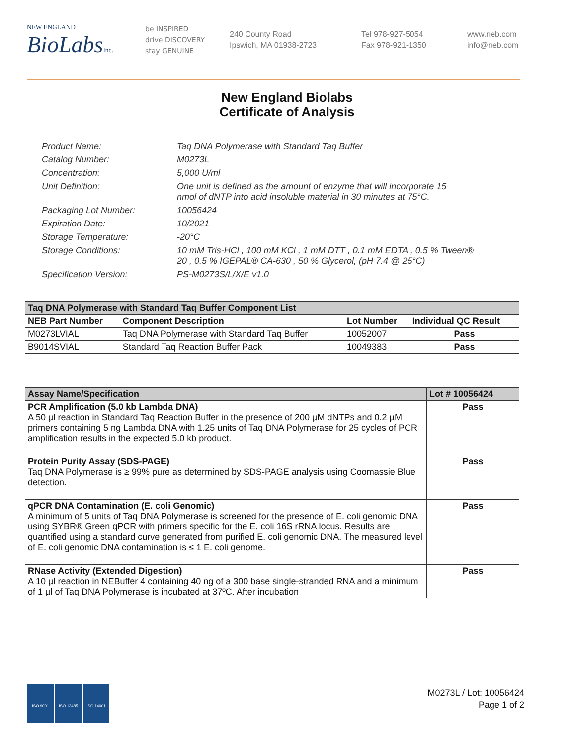NEW ENGLAND
BioLabs Inc.
be INSPIRED
drive DISCOVERY
stay GENUINE
240 County Road
Ipswich, MA 01938-2723
Tel 978-927-5054
Fax 978-921-1350
www.neb.com
info@neb.com
New England Biolabs
Certificate of Analysis
| Product Name: | Taq DNA Polymerase with Standard Taq Buffer |
| Catalog Number: | M0273L |
| Concentration: | 5,000 U/ml |
| Unit Definition: | One unit is defined as the amount of enzyme that will incorporate 15 nmol of dNTP into acid insoluble material in 30 minutes at 75°C. |
| Packaging Lot Number: | 10056424 |
| Expiration Date: | 10/2021 |
| Storage Temperature: | -20°C |
| Storage Conditions: | 10 mM Tris-HCl , 100 mM KCl , 1 mM DTT , 0.1 mM EDTA , 0.5 % Tween® 20 , 0.5 % IGEPAL® CA-630 , 50 % Glycerol, (pH 7.4 @ 25°C) |
| Specification Version: | PS-M0273S/L/X/E v1.0 |
| Taq DNA Polymerase with Standard Taq Buffer Component List | | | |
| --- | --- | --- | --- |
| NEB Part Number | Component Description | Lot Number | Individual QC Result |
| M0273LVIAL | Taq DNA Polymerase with Standard Taq Buffer | 10052007 | Pass |
| B9014SVIAL | Standard Taq Reaction Buffer Pack | 10049383 | Pass |
| Assay Name/Specification | Lot # 10056424 |
| --- | --- |
| PCR Amplification (5.0 kb Lambda DNA) A 50 µl reaction in Standard Taq Reaction Buffer in the presence of 200 µM dNTPs and 0.2 µM primers containing 5 ng Lambda DNA with 1.25 units of Taq DNA Polymerase for 25 cycles of PCR amplification results in the expected 5.0 kb product. | Pass |
| Protein Purity Assay (SDS-PAGE) Taq DNA Polymerase is ≥ 99% pure as determined by SDS-PAGE analysis using Coomassie Blue detection. | Pass |
| qPCR DNA Contamination (E. coli Genomic) A minimum of 5 units of Taq DNA Polymerase is screened for the presence of E. coli genomic DNA using SYBR® Green qPCR with primers specific for the E. coli 16S rRNA locus. Results are quantified using a standard curve generated from purified E. coli genomic DNA. The measured level of E. coli genomic DNA contamination is ≤ 1 E. coli genome. | Pass |
| RNase Activity (Extended Digestion) A 10 µl reaction in NEBuffer 4 containing 40 ng of a 300 base single-stranded RNA and a minimum of 1 µl of Taq DNA Polymerase is incubated at 37ºC. After incubation | Pass |
ISO 9001 ISO 13485 ISO 14001
M0273L / Lot: 10056424
Page 1 of 2